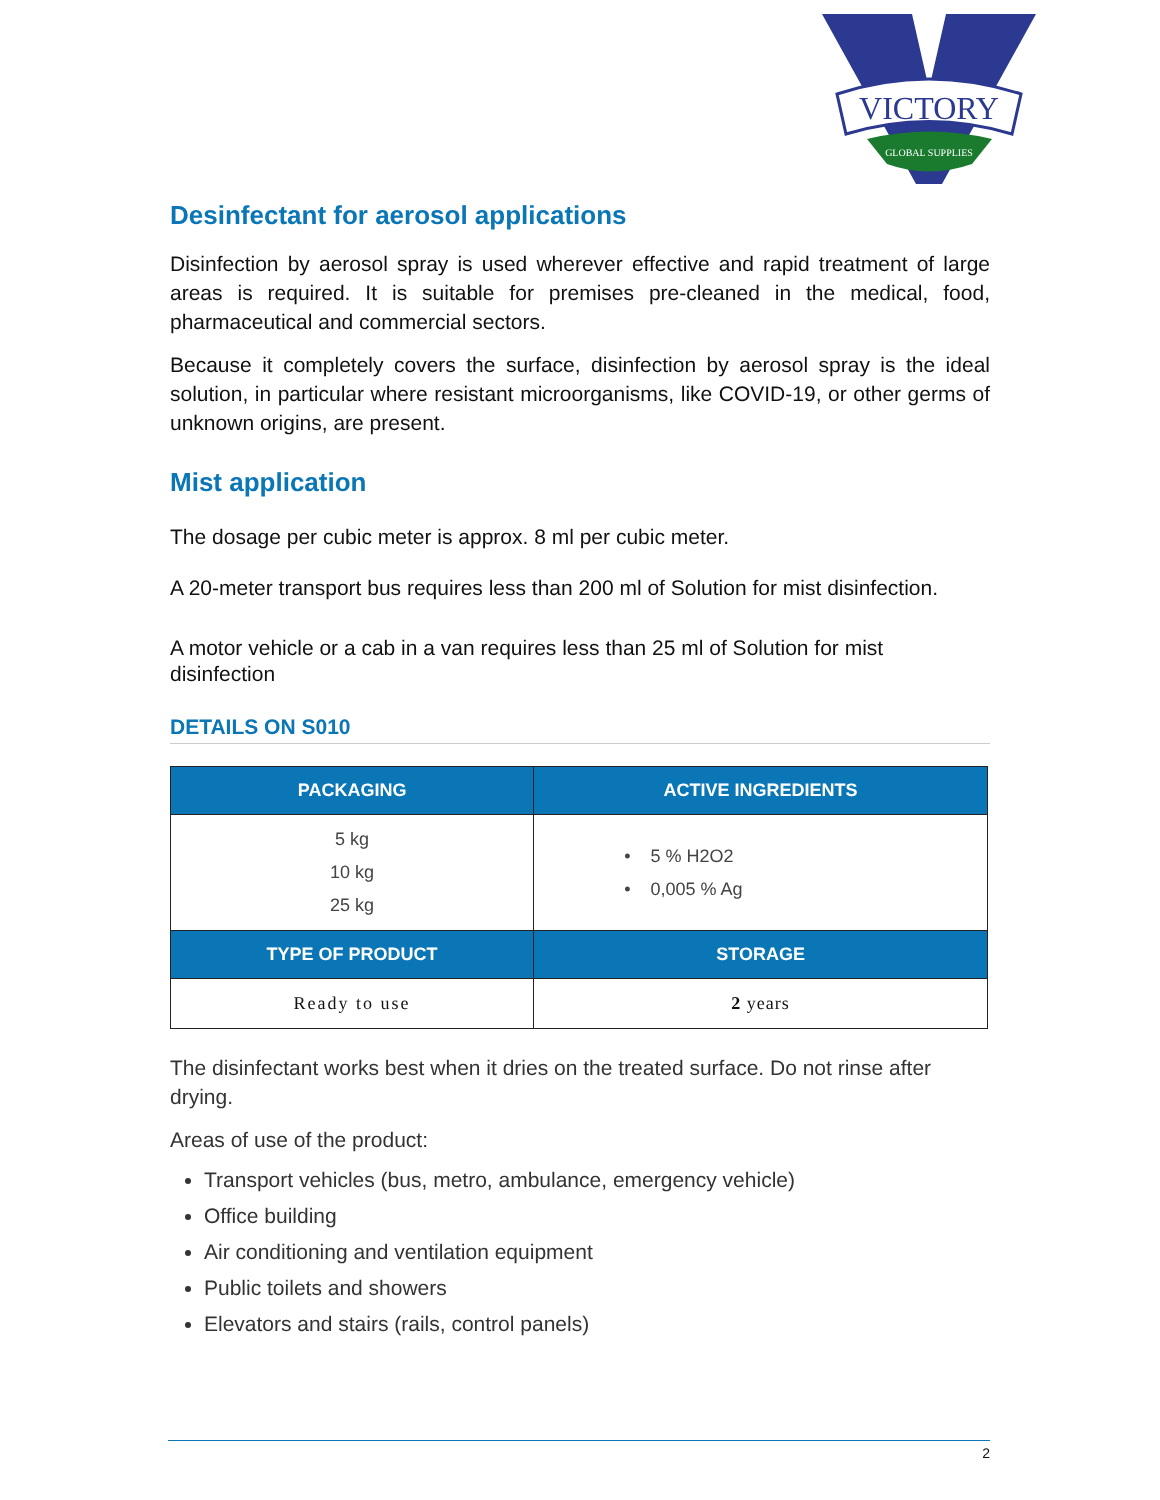VICTORY
GLOBAL SUPPLIES
Desinfectant for aerosol applications
Disinfection by aerosol spray is used wherever effective and rapid treatment of large areas is required. It is suitable for premises pre-cleaned in the medical, food, pharmaceutical and commercial sectors.
Because it completely covers the surface, disinfection by aerosol spray is the ideal solution, in particular where resistant microorganisms, like COVID-19, or other germs of unknown origins, are present.
Mist application
The dosage per cubic meter is approx. 8 ml per cubic meter.
A 20-meter transport bus requires less than 200 ml of Solution for mist disinfection.
A motor vehicle or a cab in a van requires less than 25 ml of Solution for mist disinfection
DETAILS ON S010
| PACKAGING | ACTIVE INGREDIENTS |
| --- | --- |
| 5 kg 10 kg 25 kg | • 5 % H2O2 • 0,005 % Ag |
| TYPE OF PRODUCT | STORAGE |
| Ready to use | 2 years |
The disinfectant works best when it dries on the treated surface. Do not rinse after drying.
Areas of use of the product:
Transport vehicles (bus, metro, ambulance, emergency vehicle)
Office building
Air conditioning and ventilation equipment
Public toilets and showers
Elevators and stairs (rails, control panels)
2